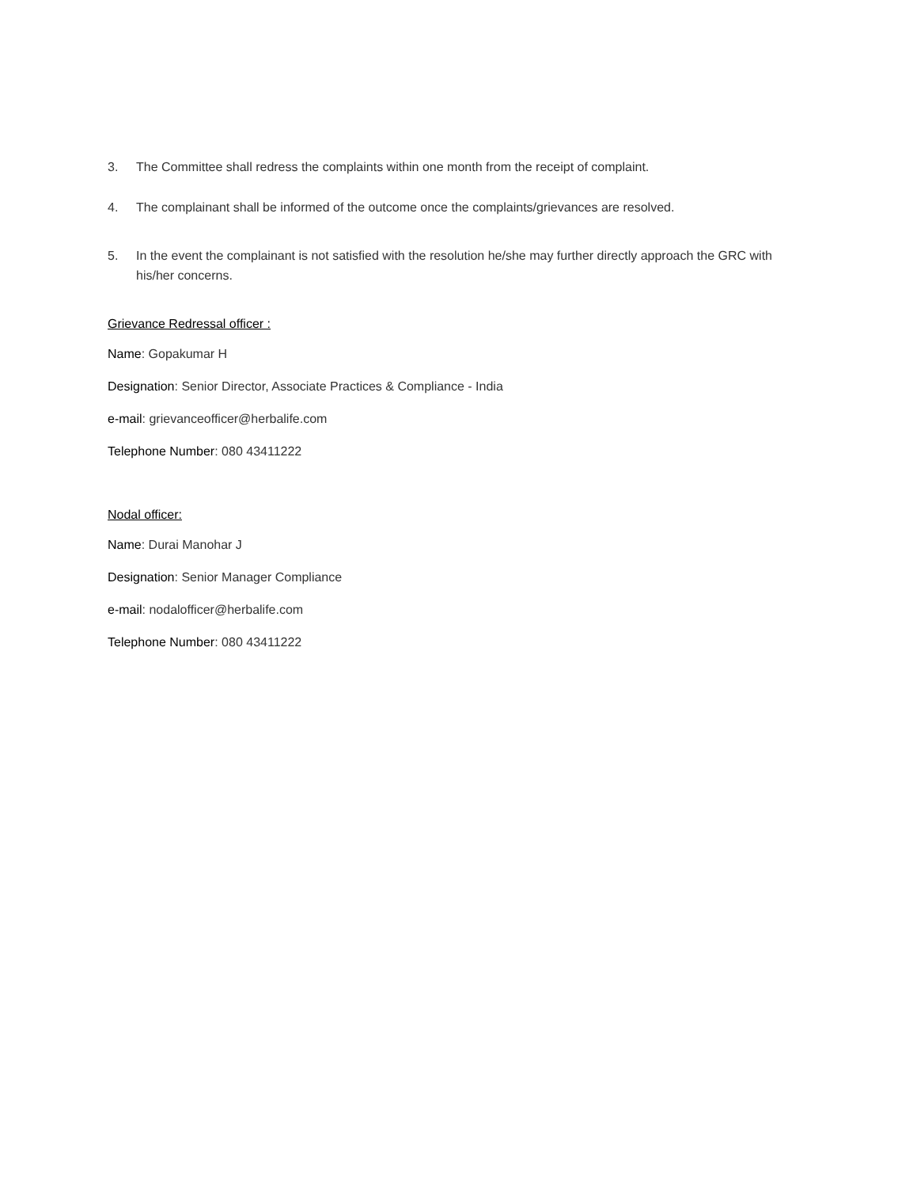3. The Committee shall redress the complaints within one month from the receipt of complaint.
4. The complainant shall be informed of the outcome once the complaints/grievances are resolved.
5. In the event the complainant is not satisfied with the resolution he/she may further directly approach the GRC with his/her concerns.
Grievance Redressal officer :
Name: Gopakumar H
Designation: Senior Director, Associate Practices & Compliance - India
e-mail: grievanceofficer@herbalife.com
Telephone Number: 080 43411222
Nodal officer:
Name: Durai Manohar J
Designation: Senior Manager Compliance
e-mail: nodalofficer@herbalife.com
Telephone Number: 080 43411222